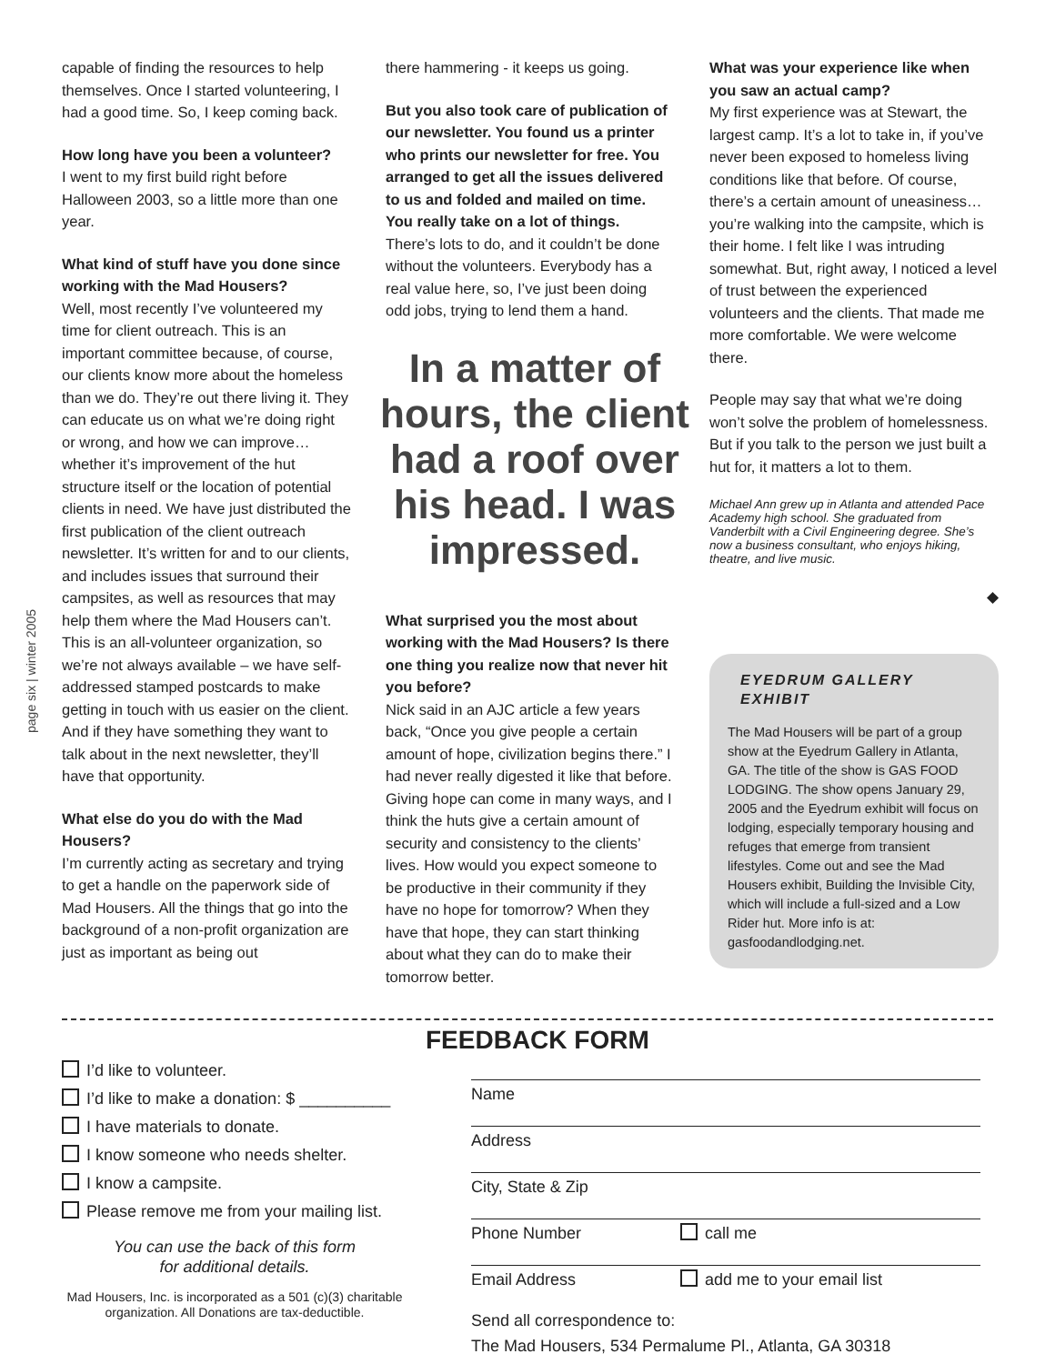page six | winter 2005
capable of finding the resources to help themselves. Once I started volunteering, I had a good time. So, I keep coming back.
How long have you been a volunteer?
I went to my first build right before Halloween 2003, so a little more than one year.
What kind of stuff have you done since working with the Mad Housers?
Well, most recently I’ve volunteered my time for client outreach. This is an important committee because, of course, our clients know more about the homeless than we do. They’re out there living it. They can educate us on what we’re doing right or wrong, and how we can improve… whether it’s improvement of the hut structure itself or the location of potential clients in need. We have just distributed the first publication of the client outreach newsletter. It’s written for and to our clients, and includes issues that surround their campsites, as well as resources that may help them where the Mad Housers can’t. This is an all-volunteer organization, so we’re not always available – we have self-addressed stamped postcards to make getting in touch with us easier on the client. And if they have something they want to talk about in the next newsletter, they’ll have that opportunity.
What else do you do with the Mad Housers?
I’m currently acting as secretary and trying to get a handle on the paperwork side of Mad Housers. All the things that go into the background of a non-profit organization are just as important as being out
there hammering - it keeps us going.
But you also took care of publication of our newsletter. You found us a printer who prints our newsletter for free. You arranged to get all the issues delivered to us and folded and mailed on time. You really take on a lot of things.
There’s lots to do, and it couldn’t be done without the volunteers. Everybody has a real value here, so, I’ve just been doing odd jobs, trying to lend them a hand.
In a matter of hours, the client had a roof over his head. I was impressed.
What surprised you the most about working with the Mad Housers? Is there one thing you realize now that never hit you before?
Nick said in an AJC article a few years back, “Once you give people a certain amount of hope, civilization begins there.” I had never really digested it like that before. Giving hope can come in many ways, and I think the huts give a certain amount of security and consistency to the clients’ lives. How would you expect someone to be productive in their community if they have no hope for tomorrow? When they have that hope, they can start thinking about what they can do to make their tomorrow better.
What was your experience like when you saw an actual camp?
My first experience was at Stewart, the largest camp. It’s a lot to take in, if you’ve never been exposed to homeless living conditions like that before. Of course, there’s a certain amount of uneasiness… you’re walking into the campsite, which is their home. I felt like I was intruding somewhat. But, right away, I noticed a level of trust between the experienced volunteers and the clients. That made me more comfortable. We were welcome there.
People may say that what we’re doing won’t solve the problem of homelessness. But if you talk to the person we just built a hut for, it matters a lot to them.
Michael Ann grew up in Atlanta and attended Pace Academy high school. She graduated from Vanderbilt with a Civil Engineering degree. She’s now a business consultant, who enjoys hiking, theatre, and live music.
◆
EYEDRUM GALLERY EXHIBIT
The Mad Housers will be part of a group show at the Eyedrum Gallery in Atlanta, GA. The title of the show is GAS FOOD LODGING. The show opens January 29, 2005 and the Eyedrum exhibit will focus on lodging, especially temporary housing and refuges that emerge from transient lifestyles. Come out and see the Mad Housers exhibit, Building the Invisible City, which will include a full-sized and a Low Rider hut. More info is at: gasfoodandlodging.net.
I’d like to volunteer.
I’d like to make a donation: $ __________
I have materials to donate.
I know someone who needs shelter.
I know a campsite.
Please remove me from your mailing list.
You can use the back of this form
for additional details.
Mad Housers, Inc. is incorporated as a 501 (c)(3) charitable organization. All Donations are tax-deductible.
FEEDBACK FORM
Name
Address
City, State & Zip
Phone Number call me
Email Address add me to your email list
Send all correspondence to:
The Mad Housers, 534 Permalume Pl., Atlanta, GA 30318